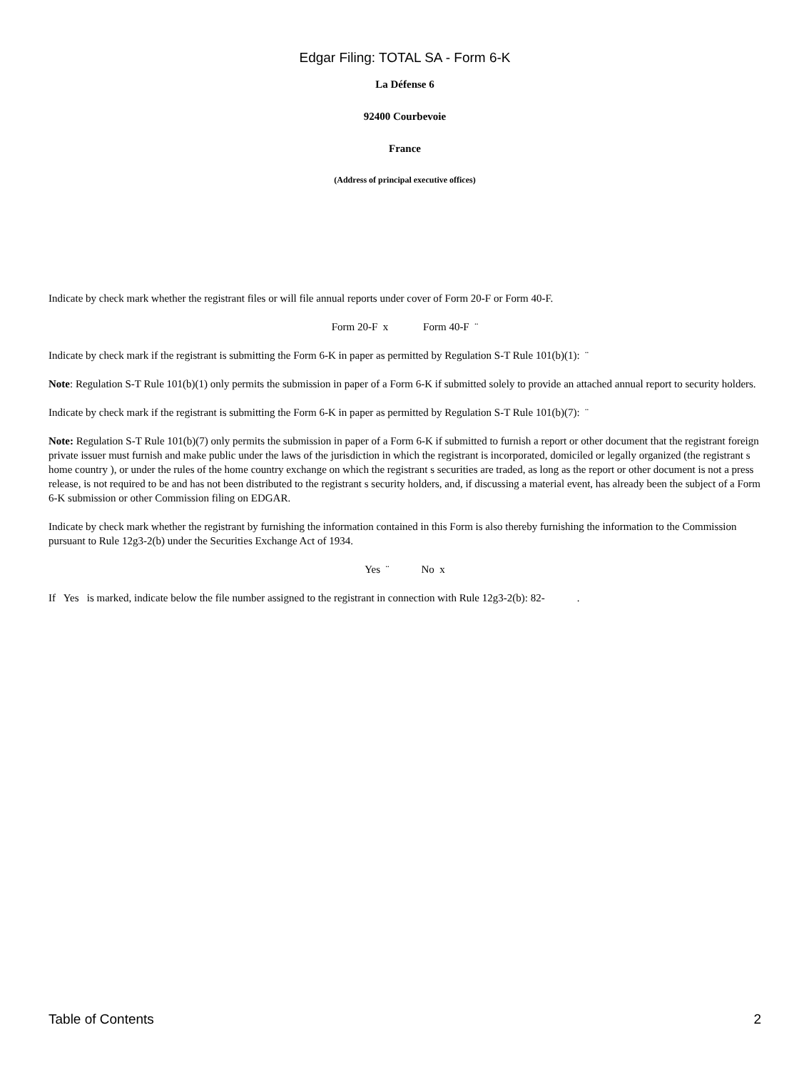Edgar Filing: TOTAL SA - Form 6-K
La Défense 6
92400 Courbevoie
France
(Address of principal executive offices)
Indicate by check mark whether the registrant files or will file annual reports under cover of Form 20-F or Form 40-F.
Form 20-F x Form 40-F ¨
Indicate by check mark if the registrant is submitting the Form 6-K in paper as permitted by Regulation S-T Rule 101(b)(1): ¨
Note: Regulation S-T Rule 101(b)(1) only permits the submission in paper of a Form 6-K if submitted solely to provide an attached annual report to security holders.
Indicate by check mark if the registrant is submitting the Form 6-K in paper as permitted by Regulation S-T Rule 101(b)(7): ¨
Note: Regulation S-T Rule 101(b)(7) only permits the submission in paper of a Form 6-K if submitted to furnish a report or other document that the registrant foreign private issuer must furnish and make public under the laws of the jurisdiction in which the registrant is incorporated, domiciled or legally organized (the registrant s home country ), or under the rules of the home country exchange on which the registrant s securities are traded, as long as the report or other document is not a press release, is not required to be and has not been distributed to the registrant s security holders, and, if discussing a material event, has already been the subject of a Form 6-K submission or other Commission filing on EDGAR.
Indicate by check mark whether the registrant by furnishing the information contained in this Form is also thereby furnishing the information to the Commission pursuant to Rule 12g3-2(b) under the Securities Exchange Act of 1934.
Yes ¨ No x
If Yes is marked, indicate below the file number assigned to the registrant in connection with Rule 12g3-2(b): 82- .
Table of Contents 2